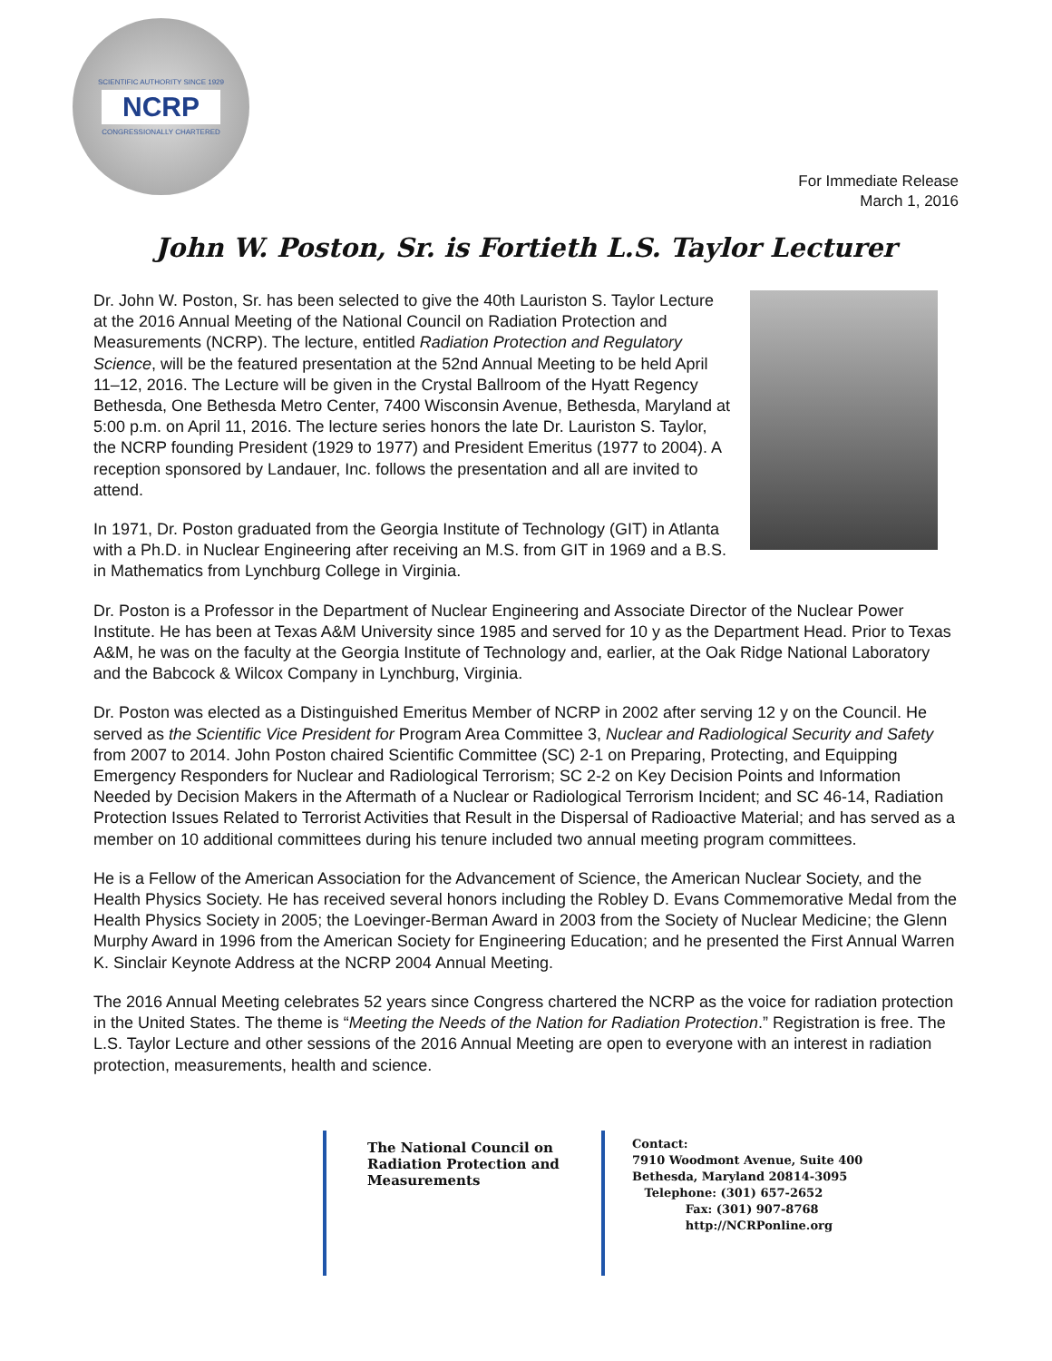SCIENTIFIC AUTHORITY SINCE 1929
NCRP
CONGRESSIONALLY CHARTERED
For Immediate Release
March 1, 2016
John W. Poston, Sr. is Fortieth L.S. Taylor Lecturer
Dr. John W. Poston, Sr. has been selected to give the 40th Lauriston S. Taylor Lecture at the 2016 Annual Meeting of the National Council on Radiation Protection and Measurements (NCRP). The lecture, entitled Radiation Protection and Regulatory Science, will be the featured presentation at the 52nd Annual Meeting to be held April 11–12, 2016. The Lecture will be given in the Crystal Ballroom of the Hyatt Regency Bethesda, One Bethesda Metro Center, 7400 Wisconsin Avenue, Bethesda, Maryland at 5:00 p.m. on April 11, 2016. The lecture series honors the late Dr. Lauriston S. Taylor, the NCRP founding President (1929 to 1977) and President Emeritus (1977 to 2004). A reception sponsored by Landauer, Inc. follows the presentation and all are invited to attend.
In 1971, Dr. Poston graduated from the Georgia Institute of Technology (GIT) in Atlanta with a Ph.D. in Nuclear Engineering after receiving an M.S. from GIT in 1969 and a B.S. in Mathematics from Lynchburg College in Virginia.
Dr. Poston is a Professor in the Department of Nuclear Engineering and Associate Director of the Nuclear Power Institute. He has been at Texas A&M University since 1985 and served for 10 y as the Department Head. Prior to Texas A&M, he was on the faculty at the Georgia Institute of Technology and, earlier, at the Oak Ridge National Laboratory and the Babcock & Wilcox Company in Lynchburg, Virginia.
Dr. Poston was elected as a Distinguished Emeritus Member of NCRP in 2002 after serving 12 y on the Council. He served as the Scientific Vice President for Program Area Committee 3, Nuclear and Radiological Security and Safety from 2007 to 2014. John Poston chaired Scientific Committee (SC) 2-1 on Preparing, Protecting, and Equipping Emergency Responders for Nuclear and Radiological Terrorism; SC 2-2 on Key Decision Points and Information Needed by Decision Makers in the Aftermath of a Nuclear or Radiological Terrorism Incident; and SC 46-14, Radiation Protection Issues Related to Terrorist Activities that Result in the Dispersal of Radioactive Material; and has served as a member on 10 additional committees during his tenure included two annual meeting program committees.
He is a Fellow of the American Association for the Advancement of Science, the American Nuclear Society, and the Health Physics Society. He has received several honors including the Robley D. Evans Commemorative Medal from the Health Physics Society in 2005; the Loevinger-Berman Award in 2003 from the Society of Nuclear Medicine; the Glenn Murphy Award in 1996 from the American Society for Engineering Education; and he presented the First Annual Warren K. Sinclair Keynote Address at the NCRP 2004 Annual Meeting.
The 2016 Annual Meeting celebrates 52 years since Congress chartered the NCRP as the voice for radiation protection in the United States. The theme is “Meeting the Needs of the Nation for Radiation Protection.” Registration is free. The L.S. Taylor Lecture and other sessions of the 2016 Annual Meeting are open to everyone with an interest in radiation protection, measurements, health and science.
The National Council on Radiation Protection and Measurements
Contact:
7910 Woodmont Avenue, Suite 400
Bethesda, Maryland 20814-3095
Telephone: (301) 657-2652
Fax: (301) 907-8768
http://NCRPonline.org